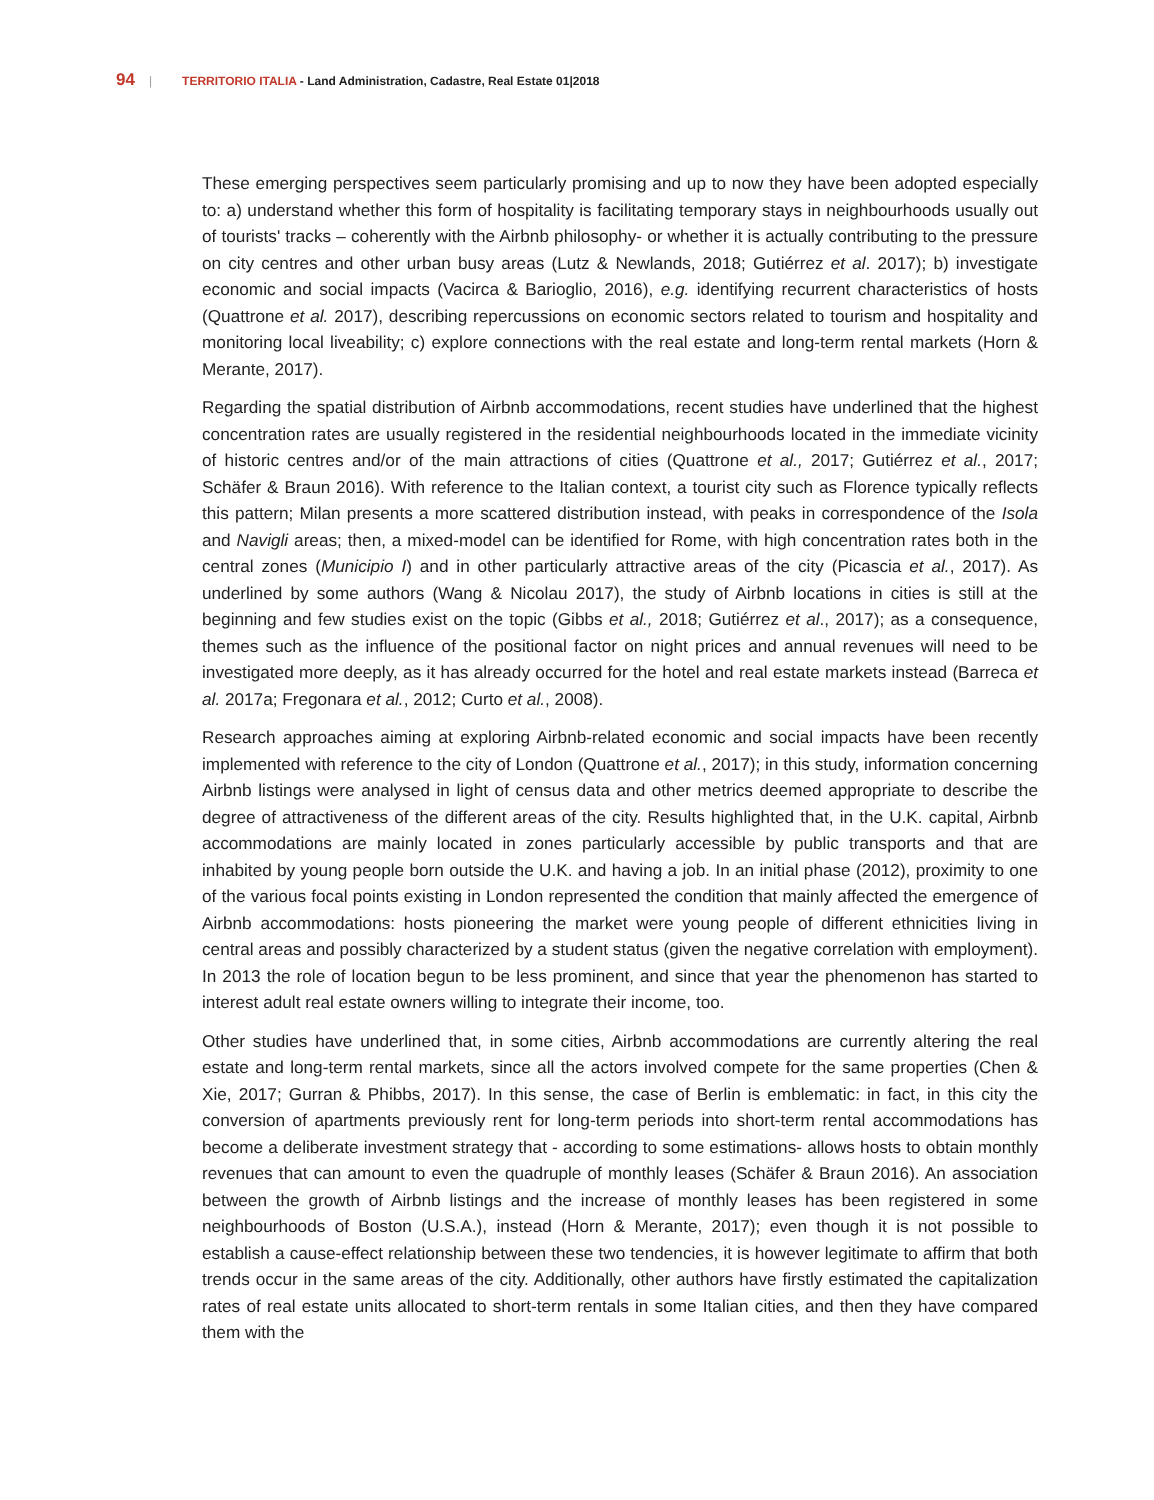94 | TERRITORIO ITALIA - Land Administration, Cadastre, Real Estate 01|2018
These emerging perspectives seem particularly promising and up to now they have been adopted especially to: a) understand whether this form of hospitality is facilitating temporary stays in neighbourhoods usually out of tourists' tracks – coherently with the Airbnb philosophy- or whether it is actually contributing to the pressure on city centres and other urban busy areas (Lutz & Newlands, 2018; Gutiérrez et al. 2017); b) investigate economic and social impacts (Vacirca & Barioglio, 2016), e.g. identifying recurrent characteristics of hosts (Quattrone et al. 2017), describing repercussions on economic sectors related to tourism and hospitality and monitoring local liveability; c) explore connections with the real estate and long-term rental markets (Horn & Merante, 2017).
Regarding the spatial distribution of Airbnb accommodations, recent studies have underlined that the highest concentration rates are usually registered in the residential neighbourhoods located in the immediate vicinity of historic centres and/or of the main attractions of cities (Quattrone et al., 2017; Gutiérrez et al., 2017; Schäfer & Braun 2016). With reference to the Italian context, a tourist city such as Florence typically reflects this pattern; Milan presents a more scattered distribution instead, with peaks in correspondence of the Isola and Navigli areas; then, a mixed-model can be identified for Rome, with high concentration rates both in the central zones (Municipio I) and in other particularly attractive areas of the city (Picascia et al., 2017). As underlined by some authors (Wang & Nicolau 2017), the study of Airbnb locations in cities is still at the beginning and few studies exist on the topic (Gibbs et al., 2018; Gutiérrez et al., 2017); as a consequence, themes such as the influence of the positional factor on night prices and annual revenues will need to be investigated more deeply, as it has already occurred for the hotel and real estate markets instead (Barreca et al. 2017a; Fregonara et al., 2012; Curto et al., 2008).
Research approaches aiming at exploring Airbnb-related economic and social impacts have been recently implemented with reference to the city of London (Quattrone et al., 2017); in this study, information concerning Airbnb listings were analysed in light of census data and other metrics deemed appropriate to describe the degree of attractiveness of the different areas of the city. Results highlighted that, in the U.K. capital, Airbnb accommodations are mainly located in zones particularly accessible by public transports and that are inhabited by young people born outside the U.K. and having a job. In an initial phase (2012), proximity to one of the various focal points existing in London represented the condition that mainly affected the emergence of Airbnb accommodations: hosts pioneering the market were young people of different ethnicities living in central areas and possibly characterized by a student status (given the negative correlation with employment). In 2013 the role of location begun to be less prominent, and since that year the phenomenon has started to interest adult real estate owners willing to integrate their income, too.
Other studies have underlined that, in some cities, Airbnb accommodations are currently altering the real estate and long-term rental markets, since all the actors involved compete for the same properties (Chen & Xie, 2017; Gurran & Phibbs, 2017). In this sense, the case of Berlin is emblematic: in fact, in this city the conversion of apartments previously rent for long-term periods into short-term rental accommodations has become a deliberate investment strategy that - according to some estimations- allows hosts to obtain monthly revenues that can amount to even the quadruple of monthly leases (Schäfer & Braun 2016). An association between the growth of Airbnb listings and the increase of monthly leases has been registered in some neighbourhoods of Boston (U.S.A.), instead (Horn & Merante, 2017); even though it is not possible to establish a cause-effect relationship between these two tendencies, it is however legitimate to affirm that both trends occur in the same areas of the city. Additionally, other authors have firstly estimated the capitalization rates of real estate units allocated to short-term rentals in some Italian cities, and then they have compared them with the